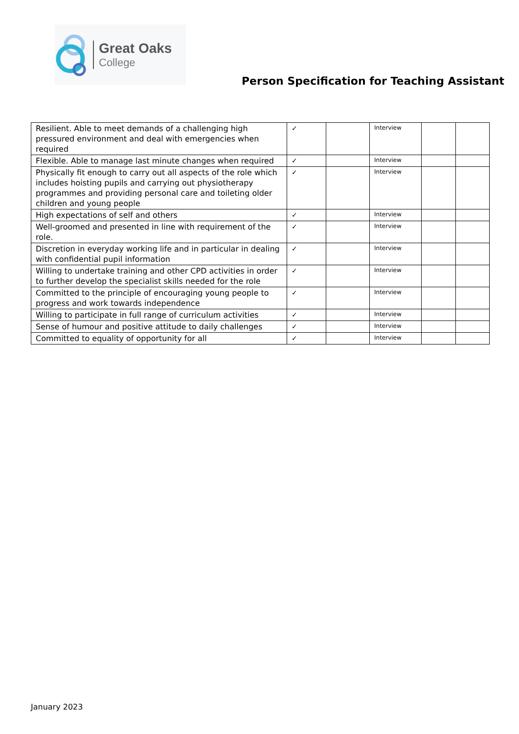Great Oaks
College
Person Specification for Teaching Assistant
| Resilient. Able to meet demands of a challenging high pressured environment and deal with emergencies when required | ✓ | | Interview | | |
| Flexible. Able to manage last minute changes when required | ✓ | | Interview | | |
| Physically fit enough to carry out all aspects of the role which includes hoisting pupils and carrying out physiotherapy programmes and providing personal care and toileting older children and young people | ✓ | | Interview | | |
| High expectations of self and others | ✓ | | Interview | | |
| Well-groomed and presented in line with requirement of the role. | ✓ | | Interview | | |
| Discretion in everyday working life and in particular in dealing with confidential pupil information | ✓ | | Interview | | |
| Willing to undertake training and other CPD activities in order to further develop the specialist skills needed for the role | ✓ | | Interview | | |
| Committed to the principle of encouraging young people to progress and work towards independence | ✓ | | Interview | | |
| Willing to participate in full range of curriculum activities | ✓ | | Interview | | |
| Sense of humour and positive attitude to daily challenges | ✓ | | Interview | | |
| Committed to equality of opportunity for all | ✓ | | Interview | | |
January 2023